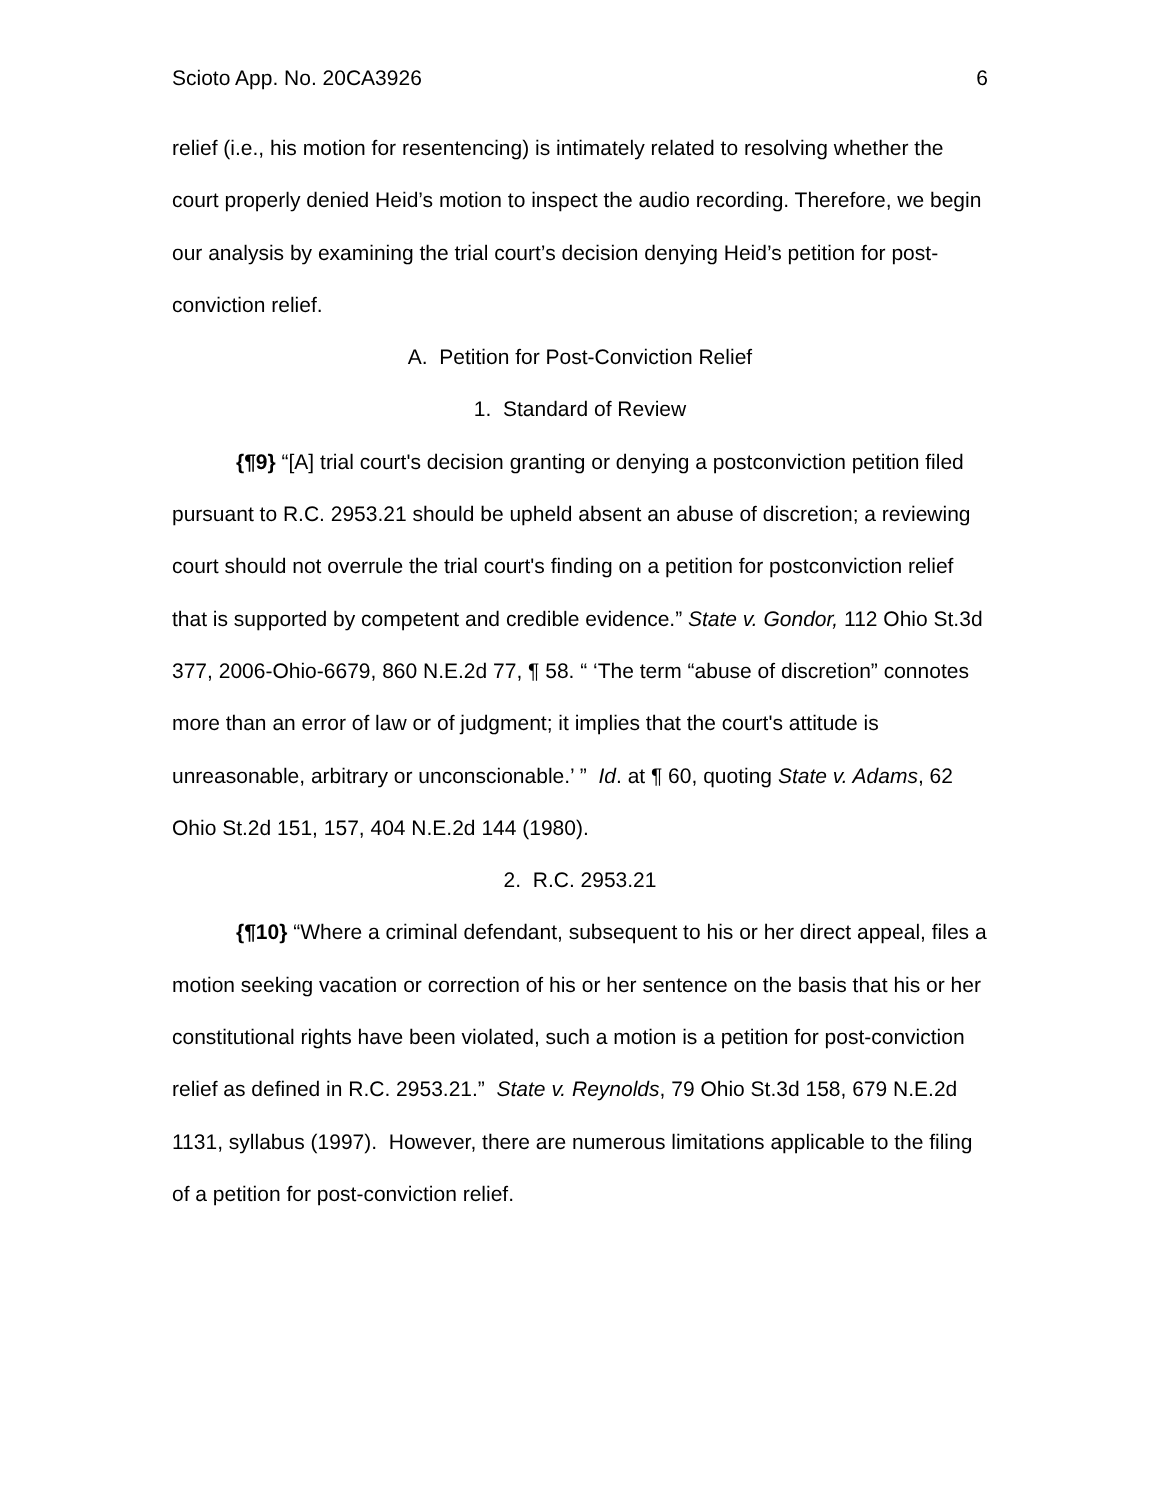Scioto App. No. 20CA3926 6
relief (i.e., his motion for resentencing) is intimately related to resolving whether the court properly denied Heid’s motion to inspect the audio recording. Therefore, we begin our analysis by examining the trial court’s decision denying Heid’s petition for post-conviction relief.
A. Petition for Post-Conviction Relief
1. Standard of Review
{¶9} “[A] trial court's decision granting or denying a postconviction petition filed pursuant to R.C. 2953.21 should be upheld absent an abuse of discretion; a reviewing court should not overrule the trial court's finding on a petition for postconviction relief that is supported by competent and credible evidence.” State v. Gondor, 112 Ohio St.3d 377, 2006-Ohio-6679, 860 N.E.2d 77, ¶ 58. “ ‘The term “abuse of discretion” connotes more than an error of law or of judgment; it implies that the court's attitude is unreasonable, arbitrary or unconscionable.’ ” Id. at ¶ 60, quoting State v. Adams, 62 Ohio St.2d 151, 157, 404 N.E.2d 144 (1980).
2. R.C. 2953.21
{¶10} “Where a criminal defendant, subsequent to his or her direct appeal, files a motion seeking vacation or correction of his or her sentence on the basis that his or her constitutional rights have been violated, such a motion is a petition for post-conviction relief as defined in R.C. 2953.21.” State v. Reynolds, 79 Ohio St.3d 158, 679 N.E.2d 1131, syllabus (1997). However, there are numerous limitations applicable to the filing of a petition for post-conviction relief.